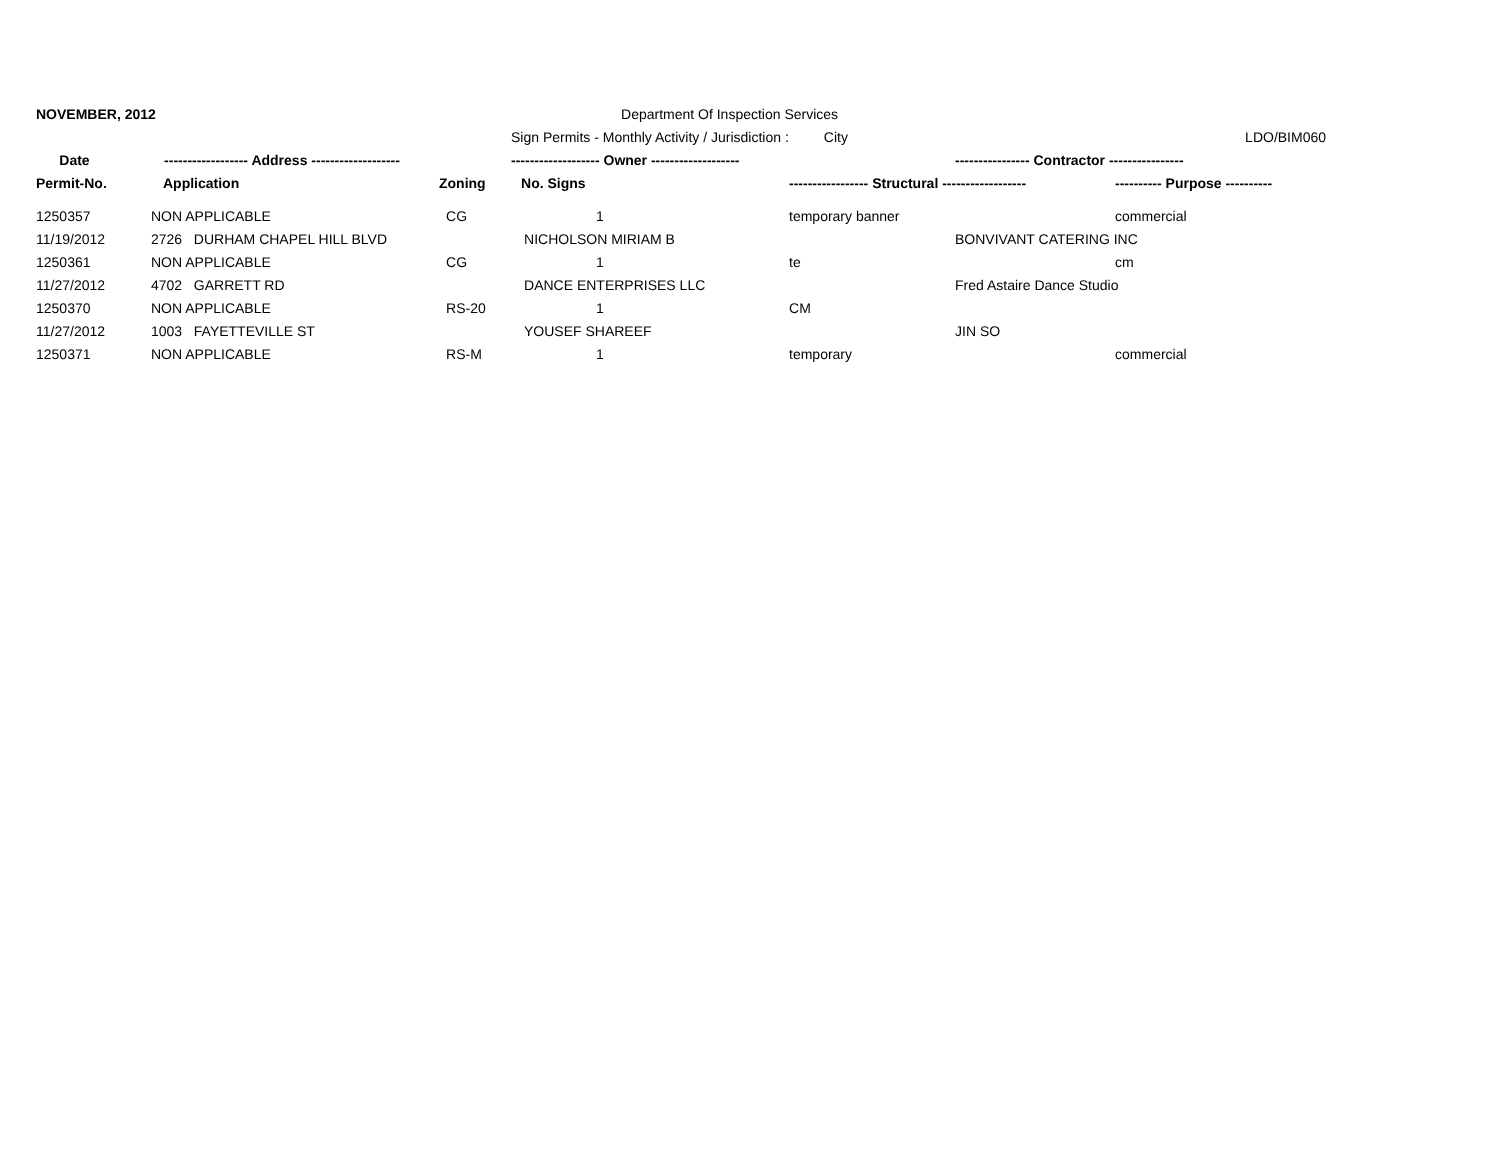| NOVEMBER, 2012 | | | Department Of Inspection Services | | | |
| | | | Sign Permits - Monthly Activity / Jurisdiction : City | | | LDO/BIM060 |
| Date | ------------------ Address ------------------- | | ------------------- Owner ------------------- | | ---------------- Contractor ---------------- | |
| Permit-No. | Application | Zoning | No. Signs | ----------------- Structural ------------------ | | ---------- Purpose ---------- |
| 1250357 | NON APPLICABLE | CG | 1 | temporary banner | | commercial |
| 11/19/2012 | 2726 DURHAM CHAPEL HILL BLVD | | NICHOLSON MIRIAM B | | BONVIVANT CATERING INC | |
| 1250361 | NON APPLICABLE | CG | 1 | te | | cm |
| 11/27/2012 | 4702 GARRETT RD | | DANCE ENTERPRISES LLC | | Fred Astaire Dance Studio | |
| 1250370 | NON APPLICABLE | RS-20 | 1 | CM | | |
| 11/27/2012 | 1003 FAYETTEVILLE ST | | YOUSEF SHAREEF | | JIN SO | |
| 1250371 | NON APPLICABLE | RS-M | 1 | temporary | | commercial |